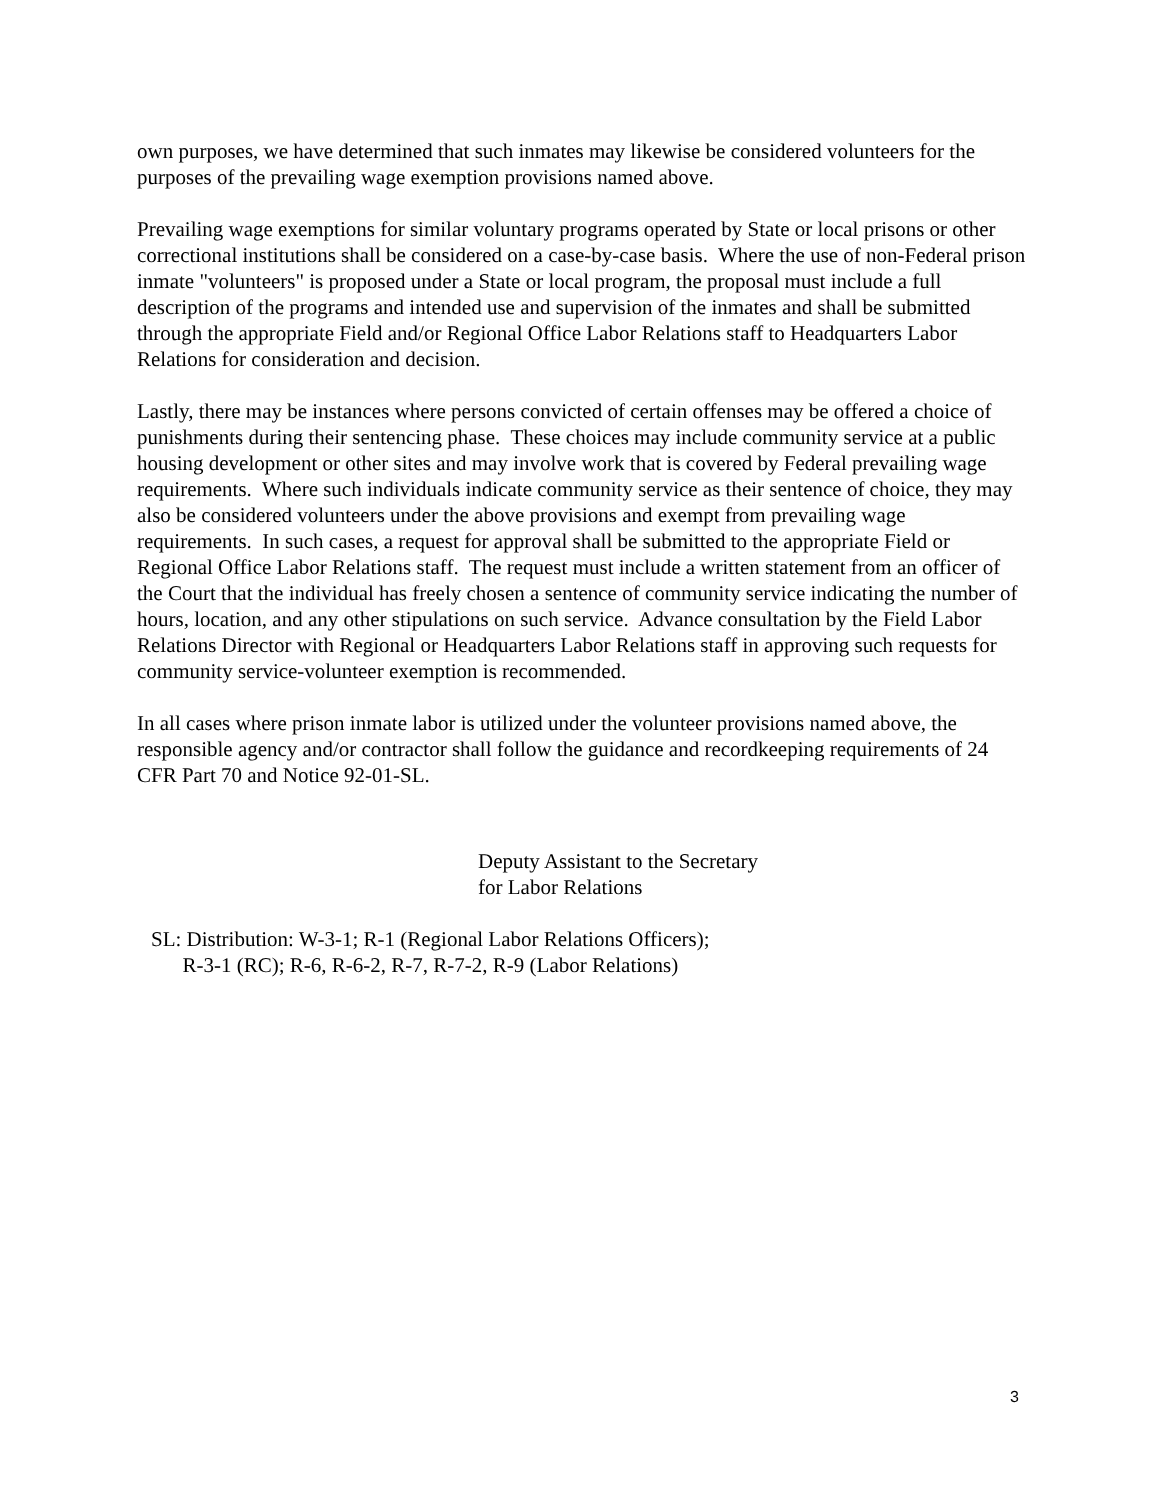own purposes, we have determined that such inmates may likewise be considered volunteers for the purposes of the prevailing wage exemption provisions named above.
Prevailing wage exemptions for similar voluntary programs operated by State or local prisons or other correctional institutions shall be considered on a case-by-case basis. Where the use of non-Federal prison inmate "volunteers" is proposed under a State or local program, the proposal must include a full description of the programs and intended use and supervision of the inmates and shall be submitted through the appropriate Field and/or Regional Office Labor Relations staff to Headquarters Labor Relations for consideration and decision.
Lastly, there may be instances where persons convicted of certain offenses may be offered a choice of punishments during their sentencing phase. These choices may include community service at a public housing development or other sites and may involve work that is covered by Federal prevailing wage requirements. Where such individuals indicate community service as their sentence of choice, they may also be considered volunteers under the above provisions and exempt from prevailing wage requirements. In such cases, a request for approval shall be submitted to the appropriate Field or Regional Office Labor Relations staff. The request must include a written statement from an officer of the Court that the individual has freely chosen a sentence of community service indicating the number of hours, location, and any other stipulations on such service. Advance consultation by the Field Labor Relations Director with Regional or Headquarters Labor Relations staff in approving such requests for community service-volunteer exemption is recommended.
In all cases where prison inmate labor is utilized under the volunteer provisions named above, the responsible agency and/or contractor shall follow the guidance and recordkeeping requirements of 24 CFR Part 70 and Notice 92-01-SL.
Deputy Assistant to the Secretary
for Labor Relations
SL: Distribution: W-3-1; R-1 (Regional Labor Relations Officers);
R-3-1 (RC); R-6, R-6-2, R-7, R-7-2, R-9 (Labor Relations)
3